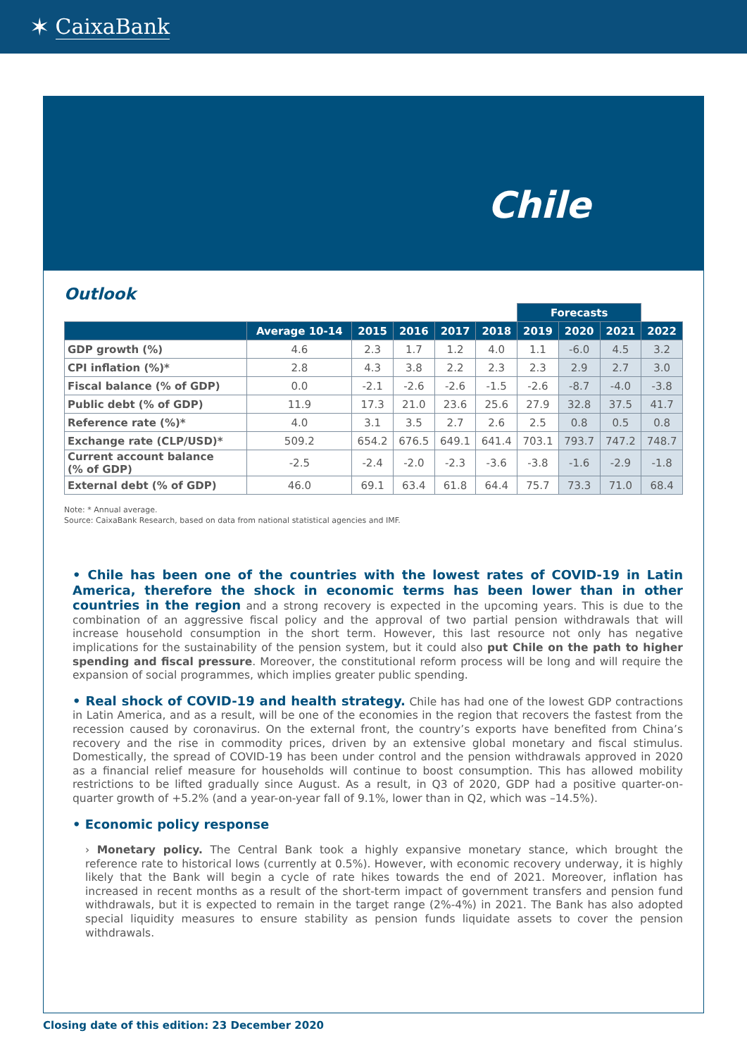✶ CaixaBank
Chile
Outlook
| | | | | | | Forecasts | | | |
| --- | --- | --- | --- | --- | --- | --- | --- | --- | --- |
| | Average 10-14 | 2015 | 2016 | 2017 | 2018 | 2019 | 2020 | 2021 | 2022 |
| GDP growth (%) | 4.6 | 2.3 | 1.7 | 1.2 | 4.0 | 1.1 | -6.0 | 4.5 | 3.2 |
| CPI inflation (%)* | 2.8 | 4.3 | 3.8 | 2.2 | 2.3 | 2.3 | 2.9 | 2.7 | 3.0 |
| Fiscal balance (% of GDP) | 0.0 | -2.1 | -2.6 | -2.6 | -1.5 | -2.6 | -8.7 | -4.0 | -3.8 |
| Public debt (% of GDP) | 11.9 | 17.3 | 21.0 | 23.6 | 25.6 | 27.9 | 32.8 | 37.5 | 41.7 |
| Reference rate (%)* | 4.0 | 3.1 | 3.5 | 2.7 | 2.6 | 2.5 | 0.8 | 0.5 | 0.8 |
| Exchange rate (CLP/USD)* | 509.2 | 654.2 | 676.5 | 649.1 | 641.4 | 703.1 | 793.7 | 747.2 | 748.7 |
| Current account balance (% of GDP) | -2.5 | -2.4 | -2.0 | -2.3 | -3.6 | -3.8 | -1.6 | -2.9 | -1.8 |
| External debt (% of GDP) | 46.0 | 69.1 | 63.4 | 61.8 | 64.4 | 75.7 | 73.3 | 71.0 | 68.4 |
Note: * Annual average.
Source: CaixaBank Research, based on data from national statistical agencies and IMF.
• Chile has been one of the countries with the lowest rates of COVID-19 in Latin America, therefore the shock in economic terms has been lower than in other countries in the region and a strong recovery is expected in the upcoming years. This is due to the combination of an aggressive fiscal policy and the approval of two partial pension withdrawals that will increase household consumption in the short term. However, this last resource not only has negative implications for the sustainability of the pension system, but it could also put Chile on the path to higher spending and fiscal pressure. Moreover, the constitutional reform process will be long and will require the expansion of social programmes, which implies greater public spending.
• Real shock of COVID-19 and health strategy. Chile has had one of the lowest GDP contractions in Latin America, and as a result, will be one of the economies in the region that recovers the fastest from the recession caused by coronavirus. On the external front, the country’s exports have benefited from China’s recovery and the rise in commodity prices, driven by an extensive global monetary and fiscal stimulus. Domestically, the spread of COVID-19 has been under control and the pension withdrawals approved in 2020 as a financial relief measure for households will continue to boost consumption. This has allowed mobility restrictions to be lifted gradually since August. As a result, in Q3 of 2020, GDP had a positive quarter-on-quarter growth of +5.2% (and a year-on-year fall of 9.1%, lower than in Q2, which was –14.5%).
• Economic policy response
› Monetary policy. The Central Bank took a highly expansive monetary stance, which brought the reference rate to historical lows (currently at 0.5%). However, with economic recovery underway, it is highly likely that the Bank will begin a cycle of rate hikes towards the end of 2021. Moreover, inflation has increased in recent months as a result of the short-term impact of government transfers and pension fund withdrawals, but it is expected to remain in the target range (2%-4%) in 2021. The Bank has also adopted special liquidity measures to ensure stability as pension funds liquidate assets to cover the pension withdrawals.
Closing date of this edition: 23 December 2020